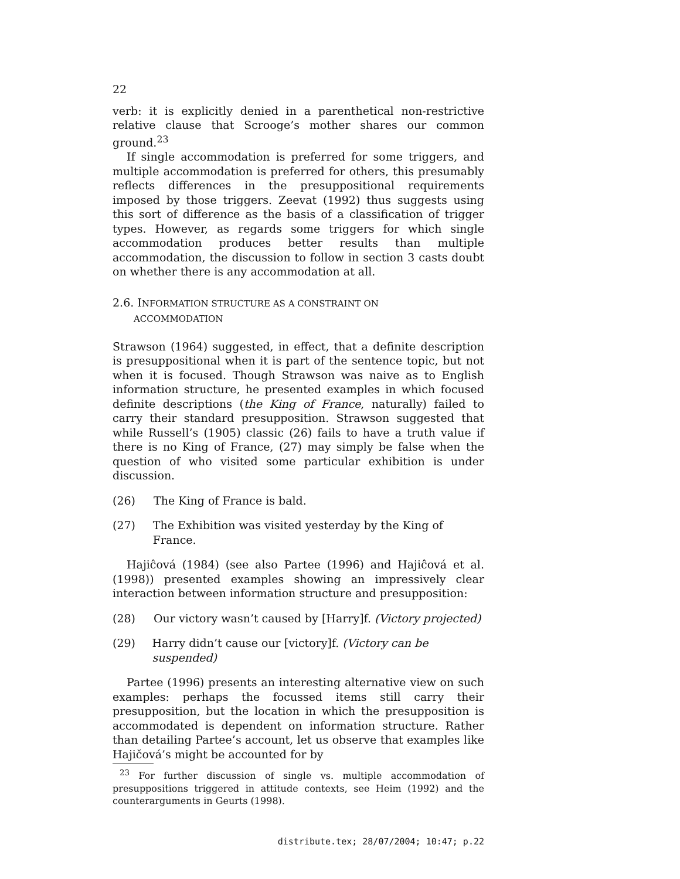22
verb: it is explicitly denied in a parenthetical non-restrictive relative clause that Scrooge’s mother shares our common ground.<sup>23</sup>
If single accommodation is preferred for some triggers, and multiple accommodation is preferred for others, this presumably reflects differences in the presuppositional requirements imposed by those triggers. Zeevat (1992) thus suggests using this sort of difference as the basis of a classification of trigger types. However, as regards some triggers for which single accommodation produces better results than multiple accommodation, the discussion to follow in section 3 casts doubt on whether there is any accommodation at all.
2.6. INFORMATION STRUCTURE AS A CONSTRAINT ON
ACCOMMODATION
Strawson (1964) suggested, in effect, that a definite description is presuppositional when it is part of the sentence topic, but not when it is focused. Though Strawson was naive as to English information structure, he presented examples in which focused definite descriptions (the King of France, naturally) failed to carry their standard presupposition. Strawson suggested that while Russell’s (1905) classic (26) fails to have a truth value if there is no King of France, (27) may simply be false when the question of who visited some particular exhibition is under discussion.
(26) The King of France is bald.
(27) The Exhibition was visited yesterday by the King of France.
Hajiĉová (1984) (see also Partee (1996) and Hajiĉová et al. (1998)) presented examples showing an impressively clear interaction between information structure and presupposition:
(28) Our victory wasn’t caused by [Harry]f. (Victory projected)
(29) Harry didn’t cause our [victory]f. (Victory can be suspended)
Partee (1996) presents an interesting alternative view on such examples: perhaps the focussed items still carry their presupposition, but the location in which the presupposition is accommodated is dependent on information structure. Rather than detailing Partee’s account, let us observe that examples like Hajičová’s might be accounted for by
<sup>23</sup> For further discussion of single vs. multiple accommodation of presuppositions triggered in attitude contexts, see Heim (1992) and the counterarguments in Geurts (1998).
distribute.tex; 28/07/2004; 10:47; p.22